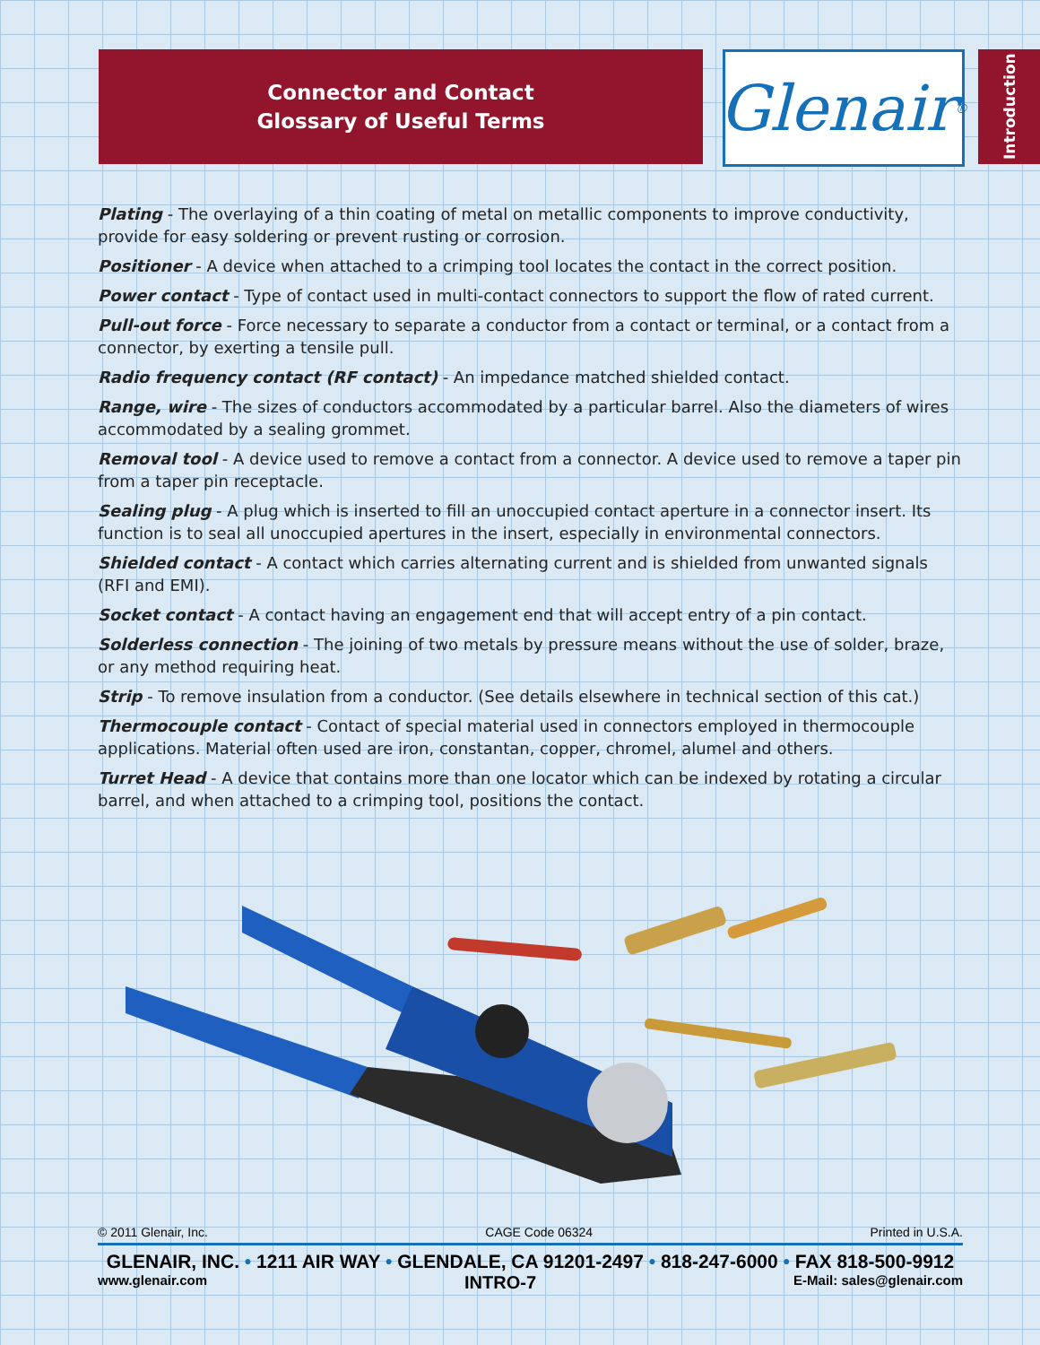Connector and Contact
Glossary of Useful Terms
Glenair ®
Introduction
Plating - The overlaying of a thin coating of metal on metallic components to improve conductivity, provide for easy soldering or prevent rusting or corrosion.
Positioner - A device when attached to a crimping tool locates the contact in the correct position.
Power contact - Type of contact used in multi-contact connectors to support the flow of rated current.
Pull-out force - Force necessary to separate a conductor from a contact or terminal, or a contact from a connector, by exerting a tensile pull.
Radio frequency contact (RF contact) - An impedance matched shielded contact.
Range, wire - The sizes of conductors accommodated by a particular barrel. Also the diameters of wires accommodated by a sealing grommet.
Removal tool - A device used to remove a contact from a connector. A device used to remove a taper pin from a taper pin receptacle.
Sealing plug - A plug which is inserted to fill an unoccupied contact aperture in a connector insert. Its function is to seal all unoccupied apertures in the insert, especially in environmental connectors.
Shielded contact - A contact which carries alternating current and is shielded from unwanted signals (RFI and EMI).
Socket contact - A contact having an engagement end that will accept entry of a pin contact.
Solderless connection - The joining of two metals by pressure means without the use of solder, braze, or any method requiring heat.
Strip - To remove insulation from a conductor. (See details elsewhere in technical section of this cat.)
Thermocouple contact - Contact of special material used in connectors employed in thermocouple applications. Material often used are iron, constantan, copper, chromel, alumel and others.
Turret Head - A device that contains more than one locator which can be indexed by rotating a circular barrel, and when attached to a crimping tool, positions the contact.
© 2011 Glenair, Inc. CAGE Code 06324 Printed in U.S.A.
GLENAIR, INC. • 1211 AIR WAY • GLENDALE, CA 91201-2497 • 818-247-6000 • FAX 818-500-9912
www.glenair.com INTRO-7 E-Mail: sales@glenair.com